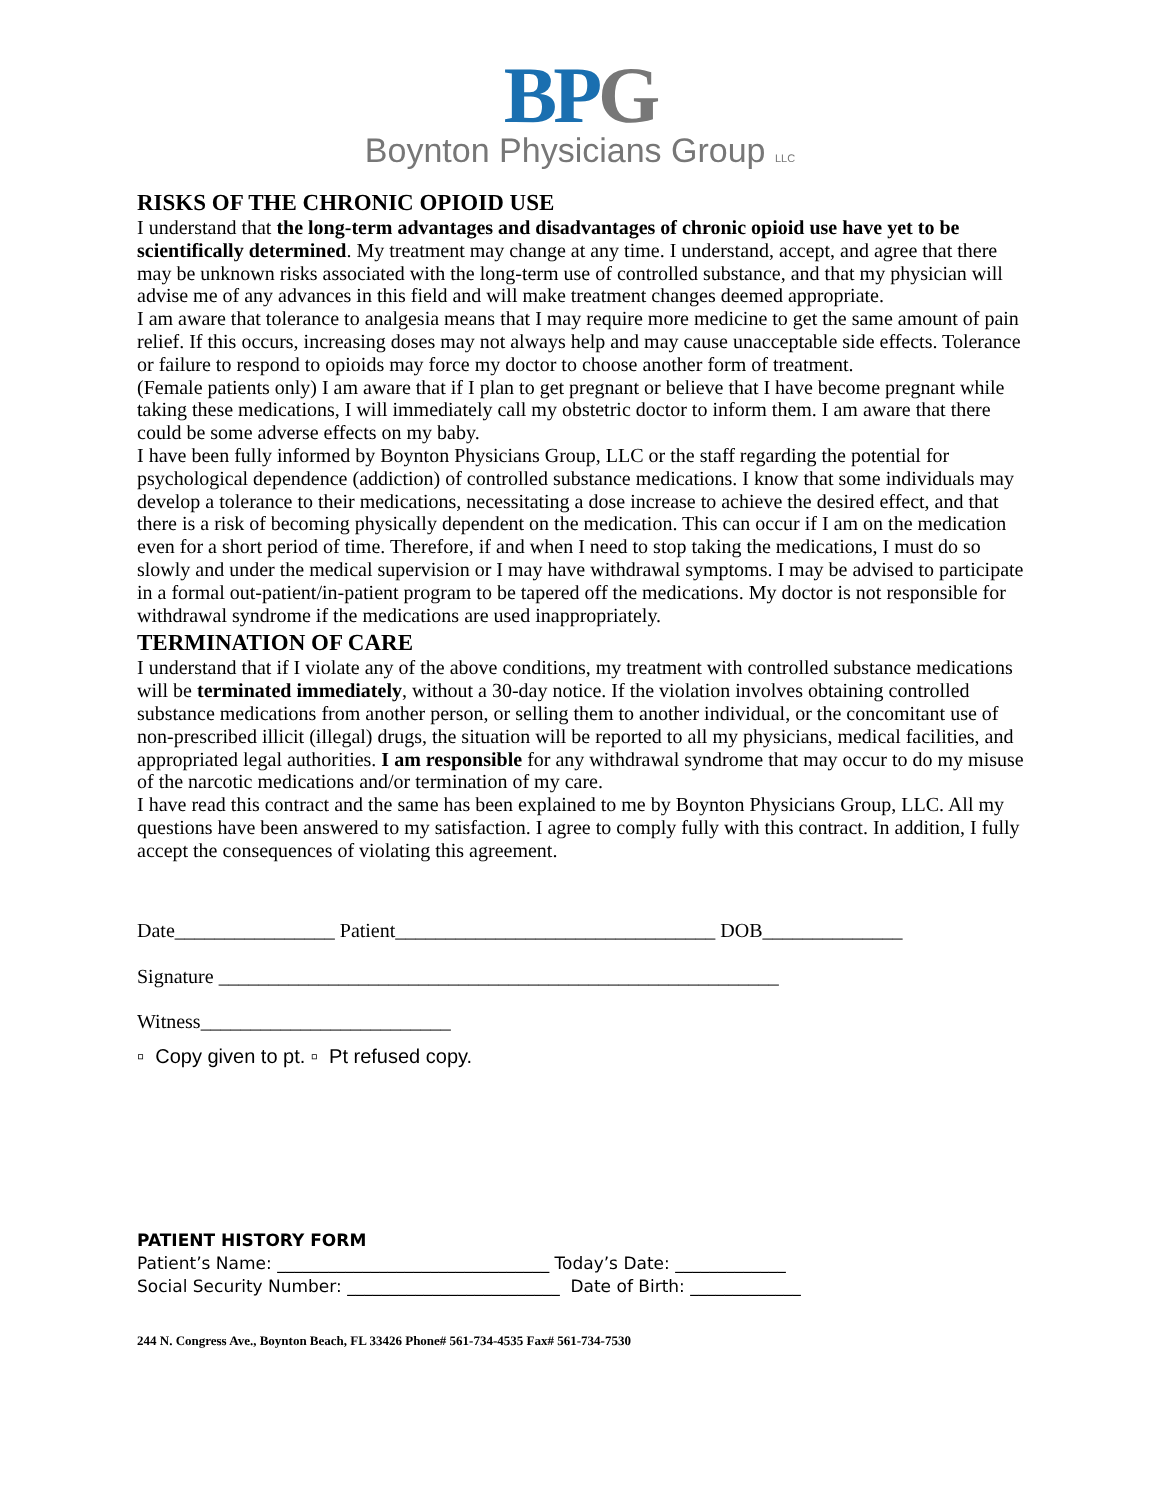BPG
Boynton Physicians Group LLC
RISKS OF THE CHRONIC OPIOID USE
I understand that the long-term advantages and disadvantages of chronic opioid use have yet to be scientifically determined. My treatment may change at any time. I understand, accept, and agree that there may be unknown risks associated with the long-term use of controlled substance, and that my physician will advise me of any advances in this field and will make treatment changes deemed appropriate.
I am aware that tolerance to analgesia means that I may require more medicine to get the same amount of pain relief. If this occurs, increasing doses may not always help and may cause unacceptable side effects. Tolerance or failure to respond to opioids may force my doctor to choose another form of treatment.
(Female patients only) I am aware that if I plan to get pregnant or believe that I have become pregnant while taking these medications, I will immediately call my obstetric doctor to inform them. I am aware that there could be some adverse effects on my baby.
I have been fully informed by Boynton Physicians Group, LLC or the staff regarding the potential for psychological dependence (addiction) of controlled substance medications. I know that some individuals may develop a tolerance to their medications, necessitating a dose increase to achieve the desired effect, and that there is a risk of becoming physically dependent on the medication. This can occur if I am on the medication even for a short period of time. Therefore, if and when I need to stop taking the medications, I must do so slowly and under the medical supervision or I may have withdrawal symptoms. I may be advised to participate in a formal out-patient/in-patient program to be tapered off the medications. My doctor is not responsible for withdrawal syndrome if the medications are used inappropriately.
TERMINATION OF CARE
I understand that if I violate any of the above conditions, my treatment with controlled substance medications will be terminated immediately, without a 30-day notice. If the violation involves obtaining controlled substance medications from another person, or selling them to another individual, or the concomitant use of non-prescribed illicit (illegal) drugs, the situation will be reported to all my physicians, medical facilities, and appropriated legal authorities. I am responsible for any withdrawal syndrome that may occur to do my misuse of the narcotic medications and/or termination of my care.
I have read this contract and the same has been explained to me by Boynton Physicians Group, LLC. All my questions have been answered to my satisfaction. I agree to comply fully with this contract. In addition, I fully accept the consequences of violating this agreement.
Date________________ Patient________________________________ DOB______________
Signature ________________________________________________________
Witness_________________________
▫ Copy given to pt. ▫ Pt refused copy.
PATIENT HISTORY FORM
Patient’s Name: ________________________________ Today’s Date: _____________
Social Security Number: _________________________ Date of Birth: _____________
244 N. Congress Ave., Boynton Beach, FL 33426 Phone# 561-734-4535 Fax# 561-734-7530